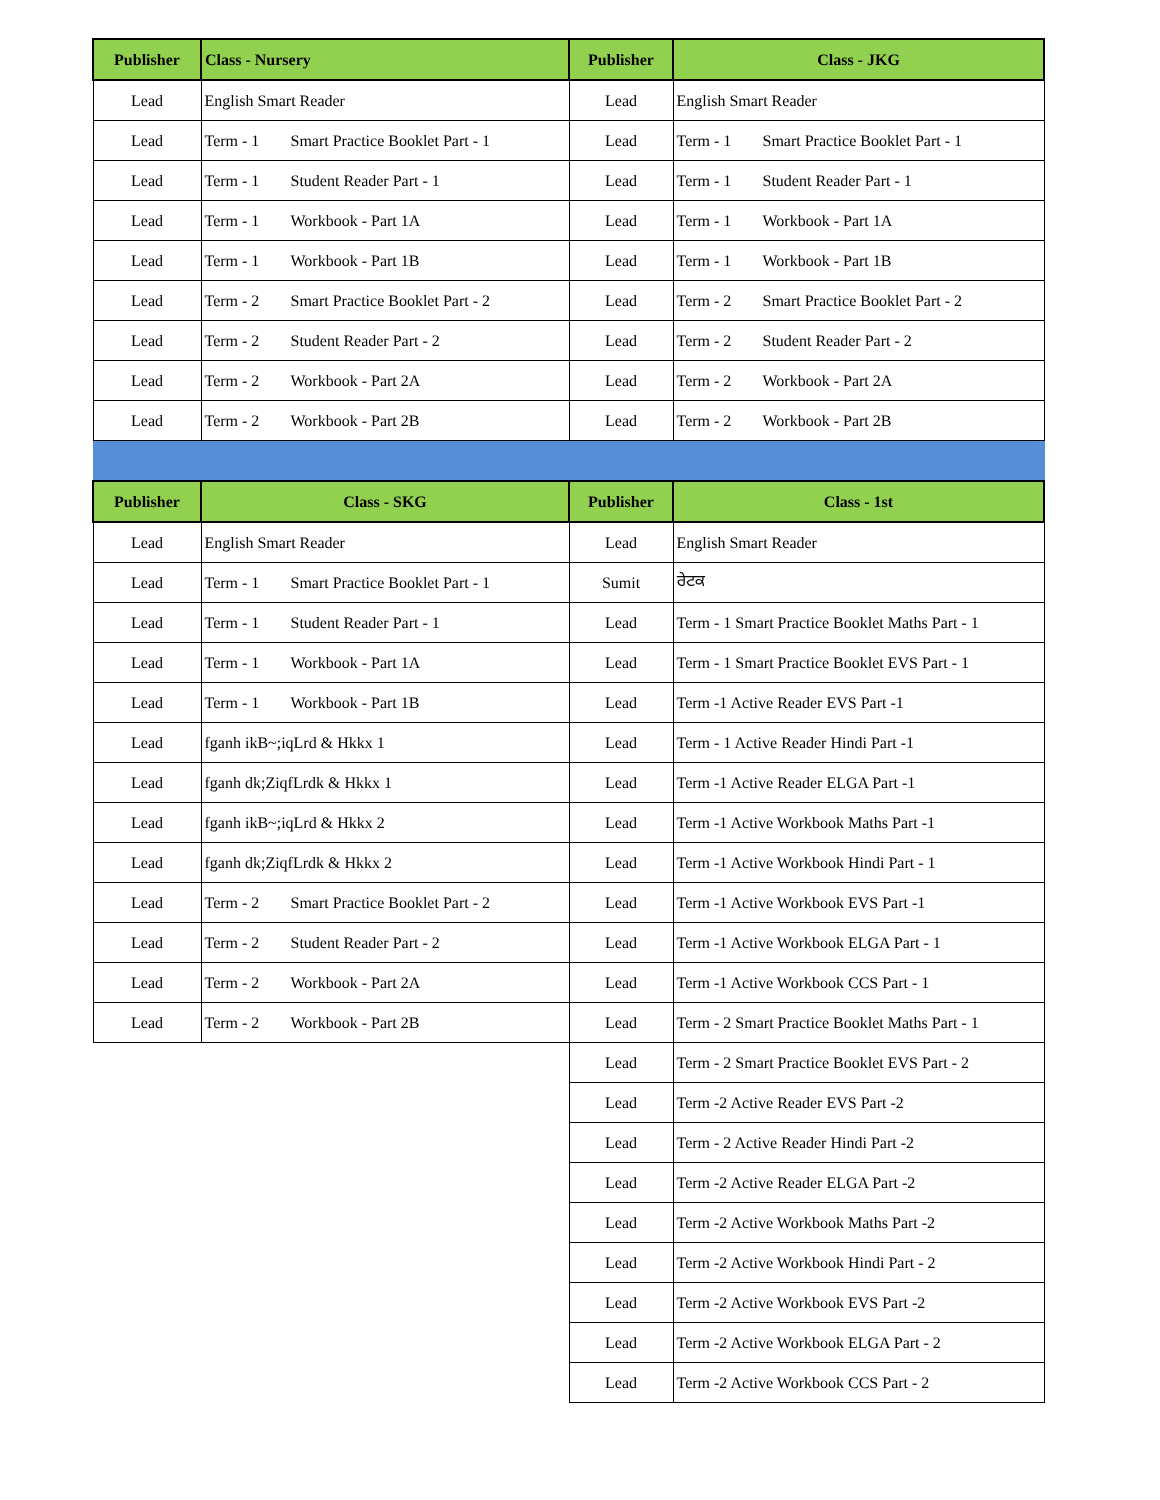| Publisher | Class - Nursery | Publisher | Class - JKG |
| --- | --- | --- | --- |
| Lead | English Smart Reader | Lead | English Smart Reader |
| Lead | Term - 1 Smart Practice Booklet Part - 1 | Lead | Term - 1 Smart Practice Booklet Part - 1 |
| Lead | Term - 1 Student Reader Part - 1 | Lead | Term - 1 Student Reader Part - 1 |
| Lead | Term - 1 Workbook - Part 1A | Lead | Term - 1 Workbook - Part 1A |
| Lead | Term - 1 Workbook - Part 1B | Lead | Term - 1 Workbook - Part 1B |
| Lead | Term - 2 Smart Practice Booklet Part - 2 | Lead | Term - 2 Smart Practice Booklet Part - 2 |
| Lead | Term - 2 Student Reader Part - 2 | Lead | Term - 2 Student Reader Part - 2 |
| Lead | Term - 2 Workbook - Part 2A | Lead | Term - 2 Workbook - Part 2A |
| Lead | Term - 2 Workbook - Part 2B | Lead | Term - 2 Workbook - Part 2B |
| Publisher | Class - SKG | Publisher | Class - 1st |
| Lead | English Smart Reader | Lead | English Smart Reader |
| Lead | Term - 1 Smart Practice Booklet Part - 1 | Sumit | ਰੇਟਕ |
| Lead | Term - 1 Student Reader Part - 1 | Lead | Term - 1 Smart Practice Booklet Maths Part - 1 |
| Lead | Term - 1 Workbook - Part 1A | Lead | Term - 1 Smart Practice Booklet EVS Part - 1 |
| Lead | Term - 1 Workbook - Part 1B | Lead | Term -1 Active Reader EVS Part -1 |
| Lead | fganh ikB~;iqLrd & Hkkx 1 | Lead | Term - 1 Active Reader Hindi Part -1 |
| Lead | fganh dk;ZiqfLrdk & Hkkx 1 | Lead | Term -1 Active Reader ELGA Part -1 |
| Lead | fganh ikB~;iqLrd & Hkkx 2 | Lead | Term -1 Active Workbook Maths Part -1 |
| Lead | fganh dk;ZiqfLrdk & Hkkx 2 | Lead | Term -1 Active Workbook Hindi Part - 1 |
| Lead | Term - 2 Smart Practice Booklet Part - 2 | Lead | Term -1 Active Workbook EVS Part -1 |
| Lead | Term - 2 Student Reader Part - 2 | Lead | Term -1 Active Workbook ELGA Part - 1 |
| Lead | Term - 2 Workbook - Part 2A | Lead | Term -1 Active Workbook CCS Part - 1 |
| Lead | Term - 2 Workbook - Part 2B | Lead | Term - 2 Smart Practice Booklet Maths Part - 1 |
| | | Lead | Term - 2 Smart Practice Booklet EVS Part - 2 |
| | | Lead | Term -2 Active Reader EVS Part -2 |
| | | Lead | Term - 2 Active Reader Hindi Part -2 |
| | | Lead | Term -2 Active Reader ELGA Part -2 |
| | | Lead | Term -2 Active Workbook Maths Part -2 |
| | | Lead | Term -2 Active Workbook Hindi Part - 2 |
| | | Lead | Term -2 Active Workbook EVS Part -2 |
| | | Lead | Term -2 Active Workbook ELGA Part - 2 |
| | | Lead | Term -2 Active Workbook CCS Part - 2 |